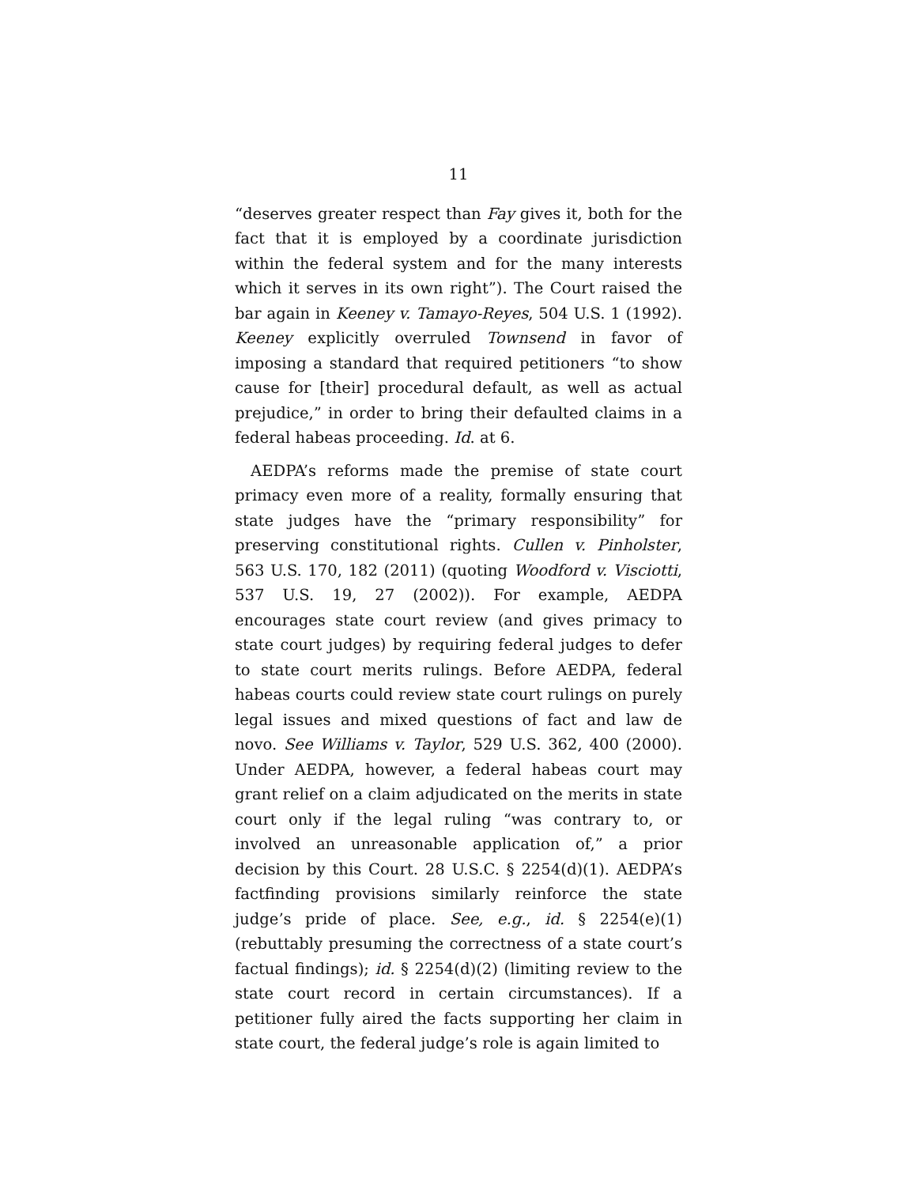11
“deserves greater respect than Fay gives it, both for the fact that it is employed by a coordinate jurisdiction within the federal system and for the many interests which it serves in its own right”). The Court raised the bar again in Keeney v. Tamayo-Reyes, 504 U.S. 1 (1992). Keeney explicitly overruled Townsend in favor of imposing a standard that required petitioners “to show cause for [their] procedural default, as well as actual prejudice,” in order to bring their defaulted claims in a federal habeas proceeding. Id. at 6.
AEDPA’s reforms made the premise of state court primacy even more of a reality, formally ensuring that state judges have the “primary responsibility” for preserving constitutional rights. Cullen v. Pinholster, 563 U.S. 170, 182 (2011) (quoting Woodford v. Visciotti, 537 U.S. 19, 27 (2002)). For example, AEDPA encourages state court review (and gives primacy to state court judges) by requiring federal judges to defer to state court merits rulings. Before AEDPA, federal habeas courts could review state court rulings on purely legal issues and mixed questions of fact and law de novo. See Williams v. Taylor, 529 U.S. 362, 400 (2000). Under AEDPA, however, a federal habeas court may grant relief on a claim adjudicated on the merits in state court only if the legal ruling “was contrary to, or involved an unreasonable application of,” a prior decision by this Court. 28 U.S.C. § 2254(d)(1). AEDPA’s factfinding provisions similarly reinforce the state judge’s pride of place. See, e.g., id. § 2254(e)(1) (rebuttably presuming the correctness of a state court’s factual findings); id. § 2254(d)(2) (limiting review to the state court record in certain circumstances). If a petitioner fully aired the facts supporting her claim in state court, the federal judge’s role is again limited to